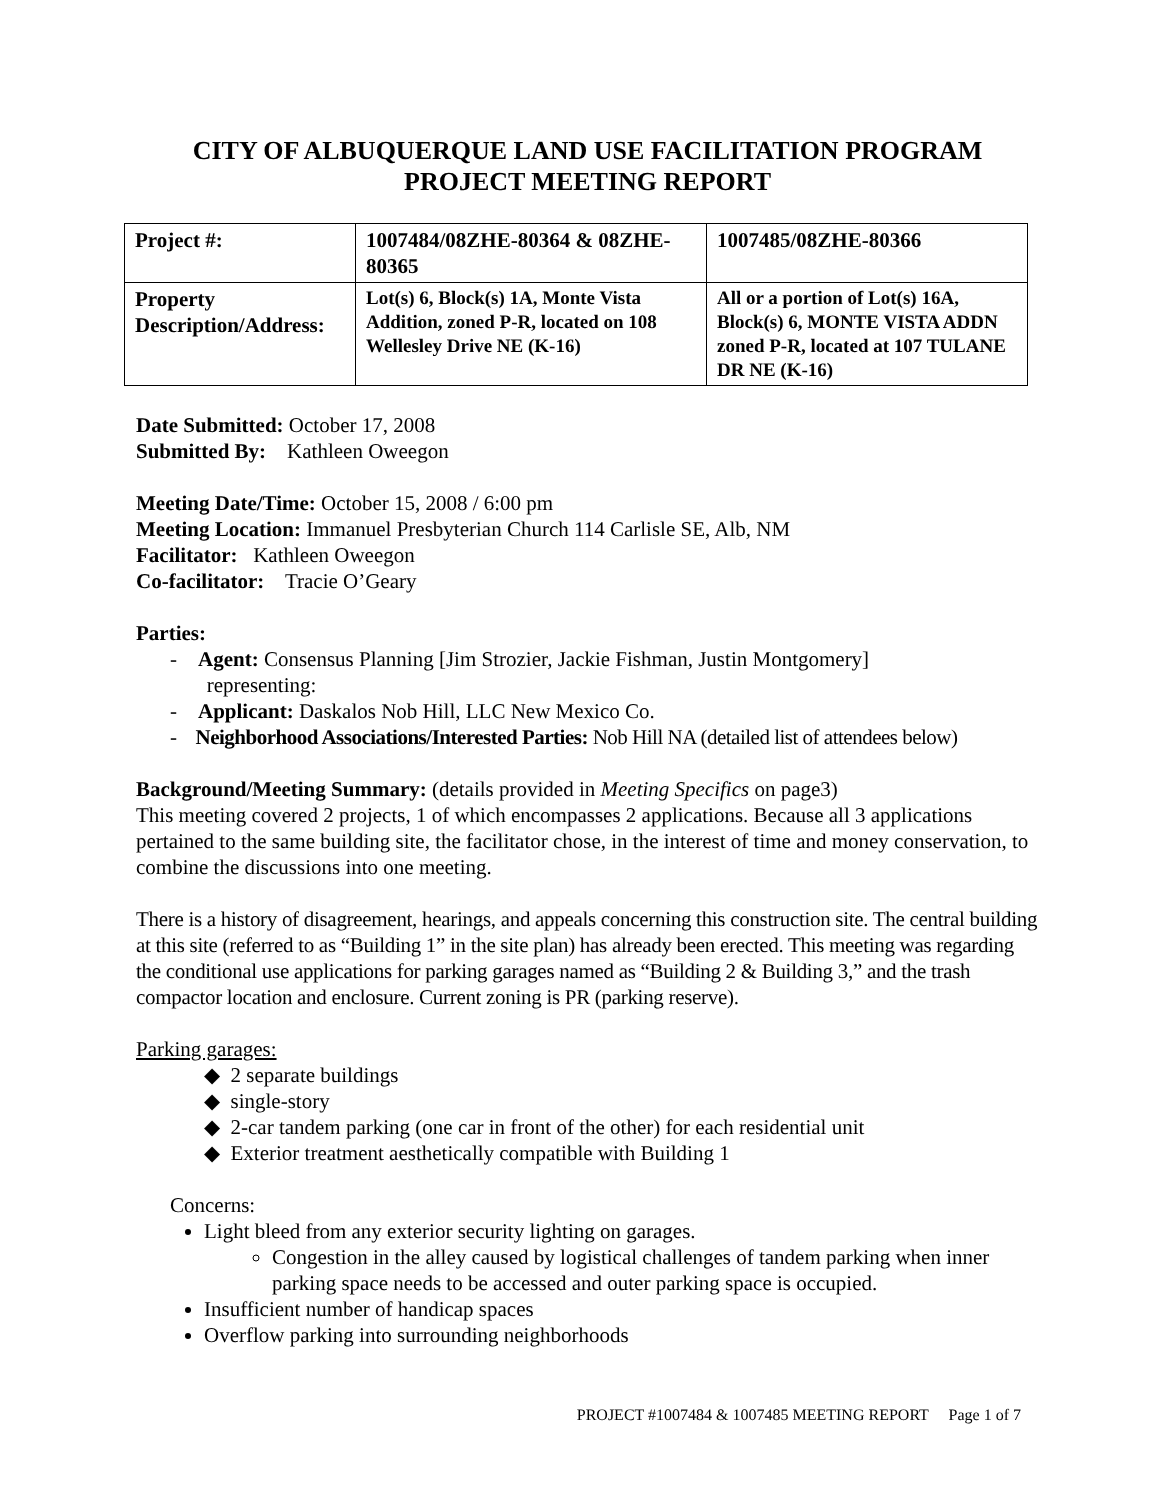CITY OF ALBUQUERQUE LAND USE FACILITATION PROGRAM
PROJECT MEETING REPORT
| Project #: | 1007484/08ZHE-80364 & 08ZHE-80365 | 1007485/08ZHE-80366 |
| Property Description/Address: | Lot(s) 6, Block(s) 1A, Monte Vista Addition, zoned P-R, located on 108 Wellesley Drive NE (K-16) | All or a portion of Lot(s) 16A, Block(s) 6, MONTE VISTA ADDN zoned P-R, located at 107 TULANE DR NE (K-16) |
Date Submitted: October 17, 2008
Submitted By: Kathleen Oweegon
Meeting Date/Time: October 15, 2008 / 6:00 pm
Meeting Location: Immanuel Presbyterian Church 114 Carlisle SE, Alb, NM
Facilitator: Kathleen Oweegon
Co-facilitator: Tracie O’Geary
Parties:
- Agent: Consensus Planning [Jim Strozier, Jackie Fishman, Justin Montgomery]
representing:
- Applicant: Daskalos Nob Hill, LLC New Mexico Co.
- Neighborhood Associations/Interested Parties: Nob Hill NA (detailed list of attendees below)
Background/Meeting Summary: (details provided in Meeting Specifics on page3)
This meeting covered 2 projects, 1 of which encompasses 2 applications. Because all 3 applications pertained to the same building site, the facilitator chose, in the interest of time and money conservation, to combine the discussions into one meeting.
There is a history of disagreement, hearings, and appeals concerning this construction site. The central building at this site (referred to as “Building 1” in the site plan) has already been erected. This meeting was regarding the conditional use applications for parking garages named as “Building 2 & Building 3,” and the trash compactor location and enclosure. Current zoning is PR (parking reserve).
Parking garages:
◆ 2 separate buildings
◆ single-story
◆ 2-car tandem parking (one car in front of the other) for each residential unit
◆ Exterior treatment aesthetically compatible with Building 1
Concerns:
Light bleed from any exterior security lighting on garages.
Congestion in the alley caused by logistical challenges of tandem parking when inner parking space needs to be accessed and outer parking space is occupied.
Insufficient number of handicap spaces
Overflow parking into surrounding neighborhoods
PROJECT #1007484 & 1007485 MEETING REPORT Page 1 of 7